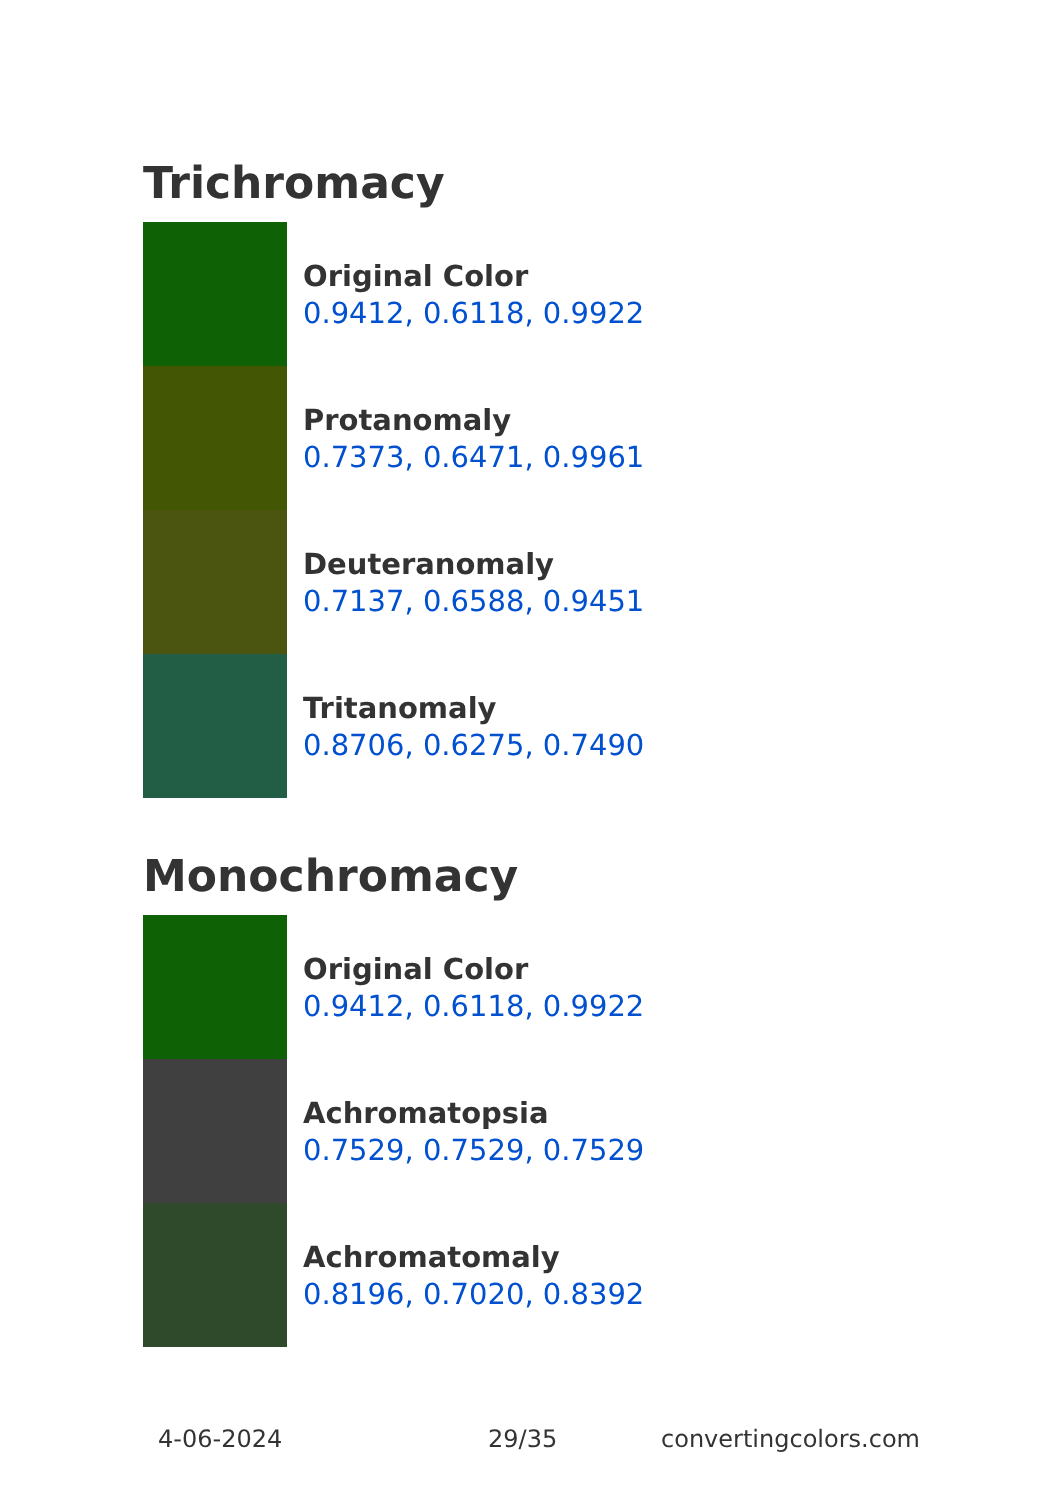Trichromacy
Original Color
0.9412, 0.6118, 0.9922
Protanomaly
0.7373, 0.6471, 0.9961
Deuteranomaly
0.7137, 0.6588, 0.9451
Tritanomaly
0.8706, 0.6275, 0.7490
Monochromacy
Original Color
0.9412, 0.6118, 0.9922
Achromatopsia
0.7529, 0.7529, 0.7529
Achromatomaly
0.8196, 0.7020, 0.8392
4-06-2024 29/35 convertingcolors.com